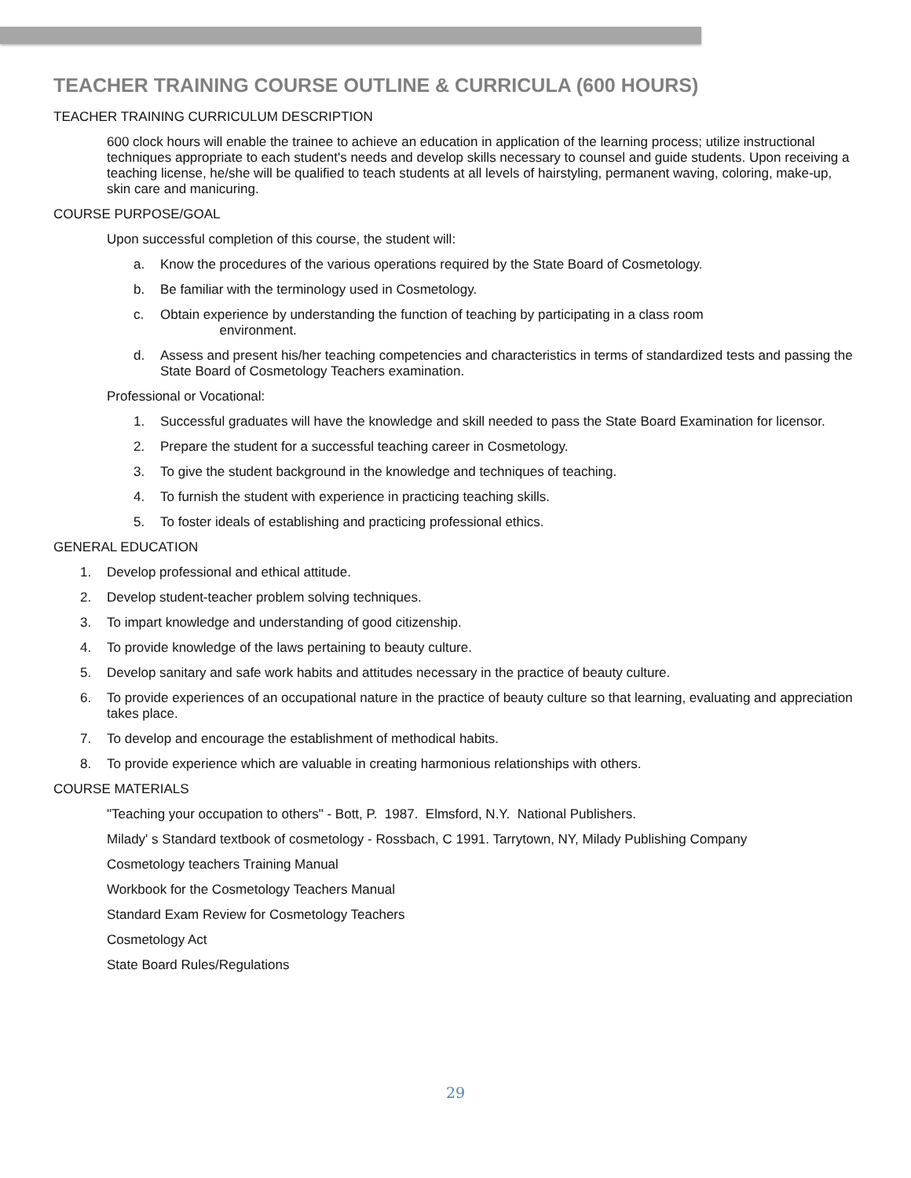TEACHER TRAINING COURSE OUTLINE & CURRICULA (600 HOURS)
TEACHER TRAINING CURRICULUM DESCRIPTION
600 clock hours will enable the trainee to achieve an education in application of the learning process; utilize instructional techniques appropriate to each student's needs and develop skills necessary to counsel and guide students. Upon receiving a teaching license, he/she will be qualified to teach students at all levels of hairstyling, permanent waving, coloring, make-up, skin care and manicuring.
COURSE PURPOSE/GOAL
Upon successful completion of this course, the student will:
a. Know the procedures of the various operations required by the State Board of Cosmetology.
b. Be familiar with the terminology used in Cosmetology.
c. Obtain experience by understanding the function of teaching by participating in a class room
environment.
d. Assess and present his/her teaching competencies and characteristics in terms of standardized tests and passing the State Board of Cosmetology Teachers examination.
Professional or Vocational:
1. Successful graduates will have the knowledge and skill needed to pass the State Board Examination for licensor.
2. Prepare the student for a successful teaching career in Cosmetology.
3. To give the student background in the knowledge and techniques of teaching.
4. To furnish the student with experience in practicing teaching skills.
5. To foster ideals of establishing and practicing professional ethics.
GENERAL EDUCATION
1. Develop professional and ethical attitude.
2. Develop student-teacher problem solving techniques.
3. To impart knowledge and understanding of good citizenship.
4. To provide knowledge of the laws pertaining to beauty culture.
5. Develop sanitary and safe work habits and attitudes necessary in the practice of beauty culture.
6. To provide experiences of an occupational nature in the practice of beauty culture so that learning, evaluating and appreciation takes place.
7. To develop and encourage the establishment of methodical habits.
8. To provide experience which are valuable in creating harmonious relationships with others.
COURSE MATERIALS
"Teaching your occupation to others" - Bott, P. 1987. Elmsford, N.Y. National Publishers.
Milady' s Standard textbook of cosmetology - Rossbach, C 1991. Tarrytown, NY, Milady Publishing Company
Cosmetology teachers Training Manual
Workbook for the Cosmetology Teachers Manual
Standard Exam Review for Cosmetology Teachers
Cosmetology Act
State Board Rules/Regulations
29